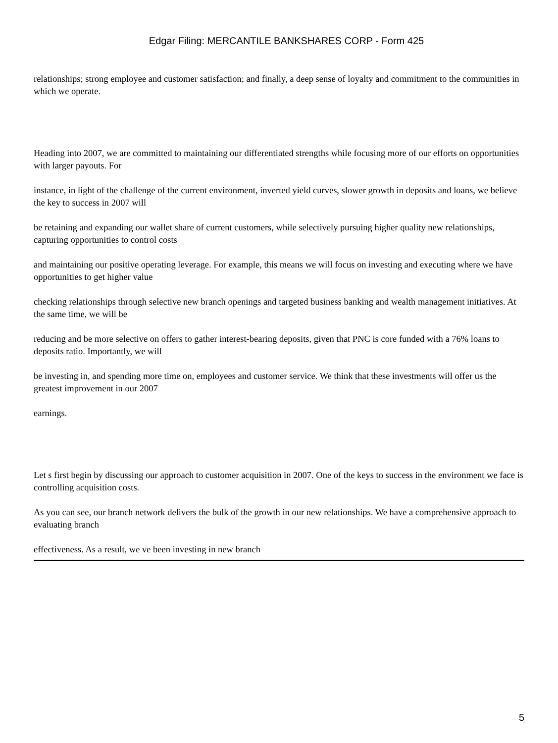Edgar Filing: MERCANTILE BANKSHARES CORP - Form 425
relationships; strong employee and customer satisfaction; and finally, a deep sense of loyalty and commitment to the communities in which we operate.
Heading into 2007, we are committed to maintaining our differentiated strengths while focusing more of our efforts on opportunities with larger payouts. For
instance, in light of the challenge of the current environment, inverted yield curves, slower growth in deposits and loans, we believe the key to success in 2007 will
be retaining and expanding our wallet share of current customers, while selectively pursuing higher quality new relationships, capturing opportunities to control costs
and maintaining our positive operating leverage. For example, this means we will focus on investing and executing where we have opportunities to get higher value
checking relationships through selective new branch openings and targeted business banking and wealth management initiatives. At the same time, we will be
reducing and be more selective on offers to gather interest-bearing deposits, given that PNC is core funded with a 76% loans to deposits ratio. Importantly, we will
be investing in, and spending more time on, employees and customer service. We think that these investments will offer us the greatest improvement in our 2007
earnings.
Let s first begin by discussing our approach to customer acquisition in 2007. One of the keys to success in the environment we face is controlling acquisition costs.
As you can see, our branch network delivers the bulk of the growth in our new relationships. We have a comprehensive approach to evaluating branch
effectiveness. As a result, we ve been investing in new branch
5